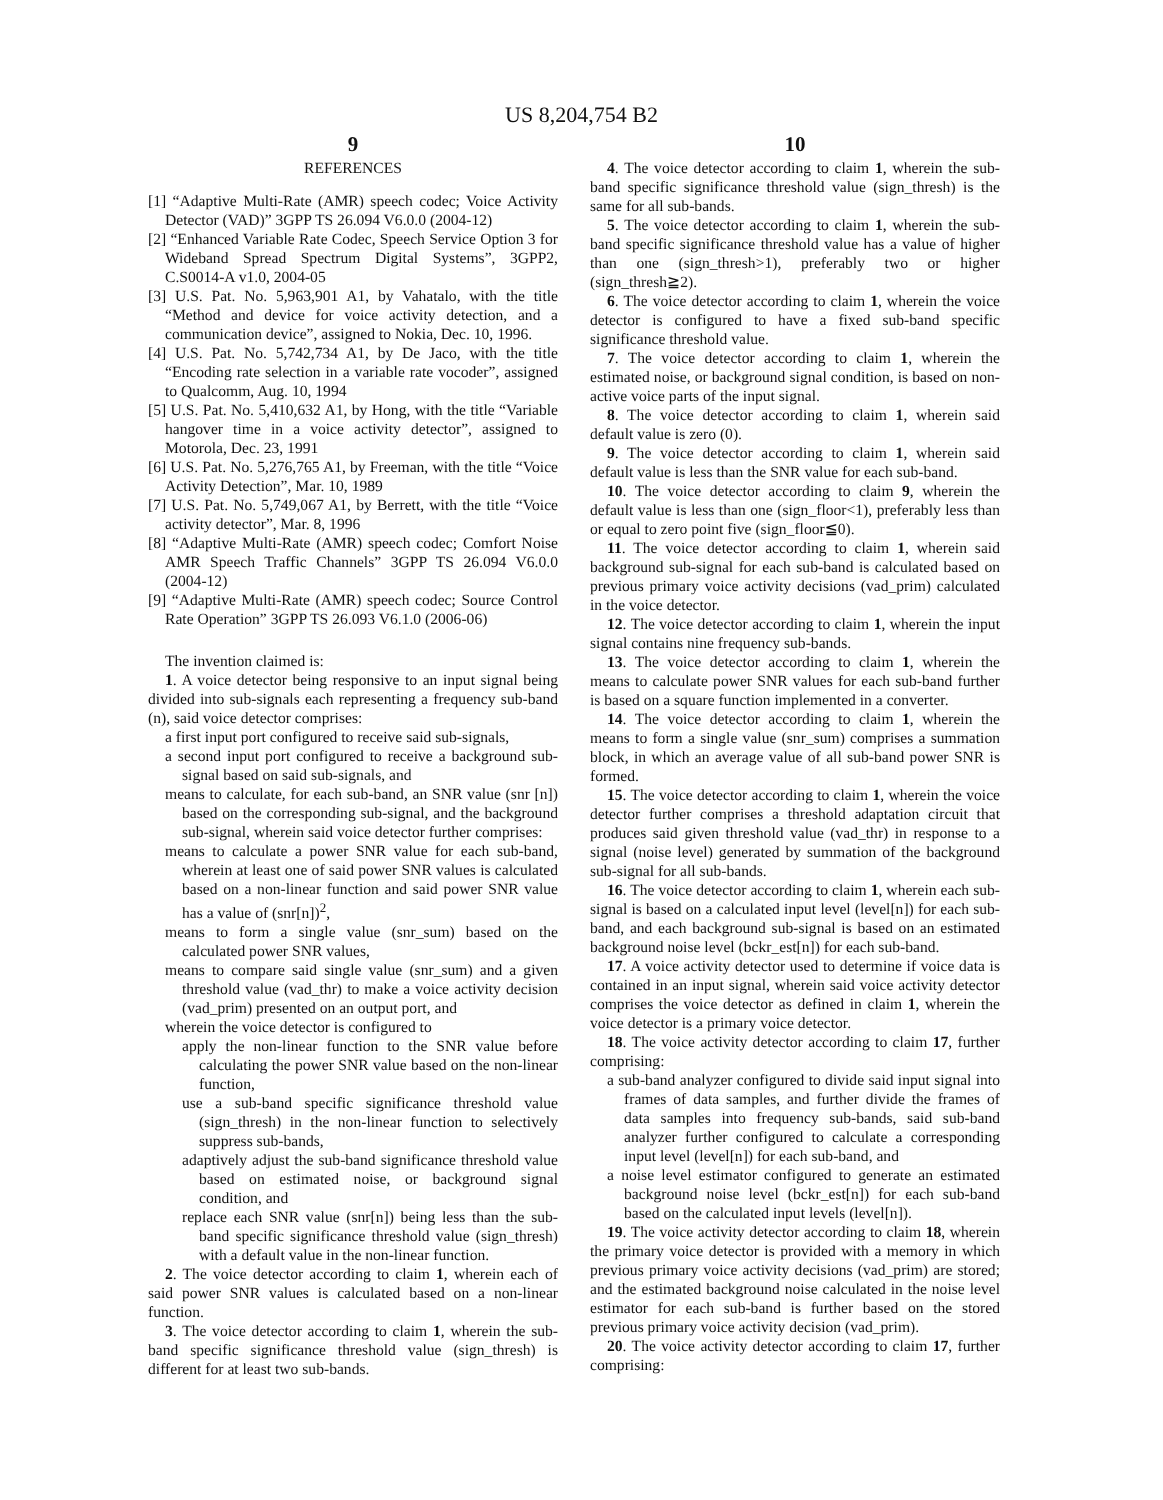US 8,204,754 B2
9
REFERENCES
[1] “Adaptive Multi-Rate (AMR) speech codec; Voice Activity Detector (VAD)” 3GPP TS 26.094 V6.0.0 (2004-12)
[2] “Enhanced Variable Rate Codec, Speech Service Option 3 for Wideband Spread Spectrum Digital Systems”, 3GPP2, C.S0014-A v1.0, 2004-05
[3] U.S. Pat. No. 5,963,901 A1, by Vahatalo, with the title “Method and device for voice activity detection, and a communication device”, assigned to Nokia, Dec. 10, 1996.
[4] U.S. Pat. No. 5,742,734 A1, by De Jaco, with the title “Encoding rate selection in a variable rate vocoder”, assigned to Qualcomm, Aug. 10, 1994
[5] U.S. Pat. No. 5,410,632 A1, by Hong, with the title “Variable hangover time in a voice activity detector”, assigned to Motorola, Dec. 23, 1991
[6] U.S. Pat. No. 5,276,765 A1, by Freeman, with the title “Voice Activity Detection”, Mar. 10, 1989
[7] U.S. Pat. No. 5,749,067 A1, by Berrett, with the title “Voice activity detector”, Mar. 8, 1996
[8] “Adaptive Multi-Rate (AMR) speech codec; Comfort Noise AMR Speech Traffic Channels” 3GPP TS 26.094 V6.0.0 (2004-12)
[9] “Adaptive Multi-Rate (AMR) speech codec; Source Control Rate Operation” 3GPP TS 26.093 V6.1.0 (2006-06)
The invention claimed is:
1. A voice detector being responsive to an input signal being divided into sub-signals each representing a frequency sub-band (n), said voice detector comprises:
a first input port configured to receive said sub-signals,
a second input port configured to receive a background sub-signal based on said sub-signals, and
means to calculate, for each sub-band, an SNR value (snr [n]) based on the corresponding sub-signal, and the background sub-signal, wherein said voice detector further comprises:
means to calculate a power SNR value for each sub-band, wherein at least one of said power SNR values is calculated based on a non-linear function and said power SNR value has a value of (snr[n])<sup>2</sup>,
means to form a single value (snr_sum) based on the calculated power SNR values,
means to compare said single value (snr_sum) and a given threshold value (vad_thr) to make a voice activity decision (vad_prim) presented on an output port, and
wherein the voice detector is configured to
apply the non-linear function to the SNR value before calculating the power SNR value based on the non-linear function,
use a sub-band specific significance threshold value (sign_thresh) in the non-linear function to selectively suppress sub-bands,
adaptively adjust the sub-band significance threshold value based on estimated noise, or background signal condition, and
replace each SNR value (snr[n]) being less than the sub-band specific significance threshold value (sign_thresh) with a default value in the non-linear function.
2. The voice detector according to claim 1, wherein each of said power SNR values is calculated based on a non-linear function.
3. The voice detector according to claim 1, wherein the sub-band specific significance threshold value (sign_thresh) is different for at least two sub-bands.
10
4. The voice detector according to claim 1, wherein the sub-band specific significance threshold value (sign_thresh) is the same for all sub-bands.
5. The voice detector according to claim 1, wherein the sub-band specific significance threshold value has a value of higher than one (sign_thresh>1), preferably two or higher (sign_thresh≧2).
6. The voice detector according to claim 1, wherein the voice detector is configured to have a fixed sub-band specific significance threshold value.
7. The voice detector according to claim 1, wherein the estimated noise, or background signal condition, is based on non-active voice parts of the input signal.
8. The voice detector according to claim 1, wherein said default value is zero (0).
9. The voice detector according to claim 1, wherein said default value is less than the SNR value for each sub-band.
10. The voice detector according to claim 9, wherein the default value is less than one (sign_floor<1), preferably less than or equal to zero point five (sign_floor≦0).
11. The voice detector according to claim 1, wherein said background sub-signal for each sub-band is calculated based on previous primary voice activity decisions (vad_prim) calculated in the voice detector.
12. The voice detector according to claim 1, wherein the input signal contains nine frequency sub-bands.
13. The voice detector according to claim 1, wherein the means to calculate power SNR values for each sub-band further is based on a square function implemented in a converter.
14. The voice detector according to claim 1, wherein the means to form a single value (snr_sum) comprises a summation block, in which an average value of all sub-band power SNR is formed.
15. The voice detector according to claim 1, wherein the voice detector further comprises a threshold adaptation circuit that produces said given threshold value (vad_thr) in response to a signal (noise level) generated by summation of the background sub-signal for all sub-bands.
16. The voice detector according to claim 1, wherein each sub-signal is based on a calculated input level (level[n]) for each sub-band, and each background sub-signal is based on an estimated background noise level (bckr_est[n]) for each sub-band.
17. A voice activity detector used to determine if voice data is contained in an input signal, wherein said voice activity detector comprises the voice detector as defined in claim 1, wherein the voice detector is a primary voice detector.
18. The voice activity detector according to claim 17, further comprising:
a sub-band analyzer configured to divide said input signal into frames of data samples, and further divide the frames of data samples into frequency sub-bands, said sub-band analyzer further configured to calculate a corresponding input level (level[n]) for each sub-band, and
a noise level estimator configured to generate an estimated background noise level (bckr_est[n]) for each sub-band based on the calculated input levels (level[n]).
19. The voice activity detector according to claim 18, wherein the primary voice detector is provided with a memory in which previous primary voice activity decisions (vad_prim) are stored; and the estimated background noise calculated in the noise level estimator for each sub-band is further based on the stored previous primary voice activity decision (vad_prim).
20. The voice activity detector according to claim 17, further comprising: